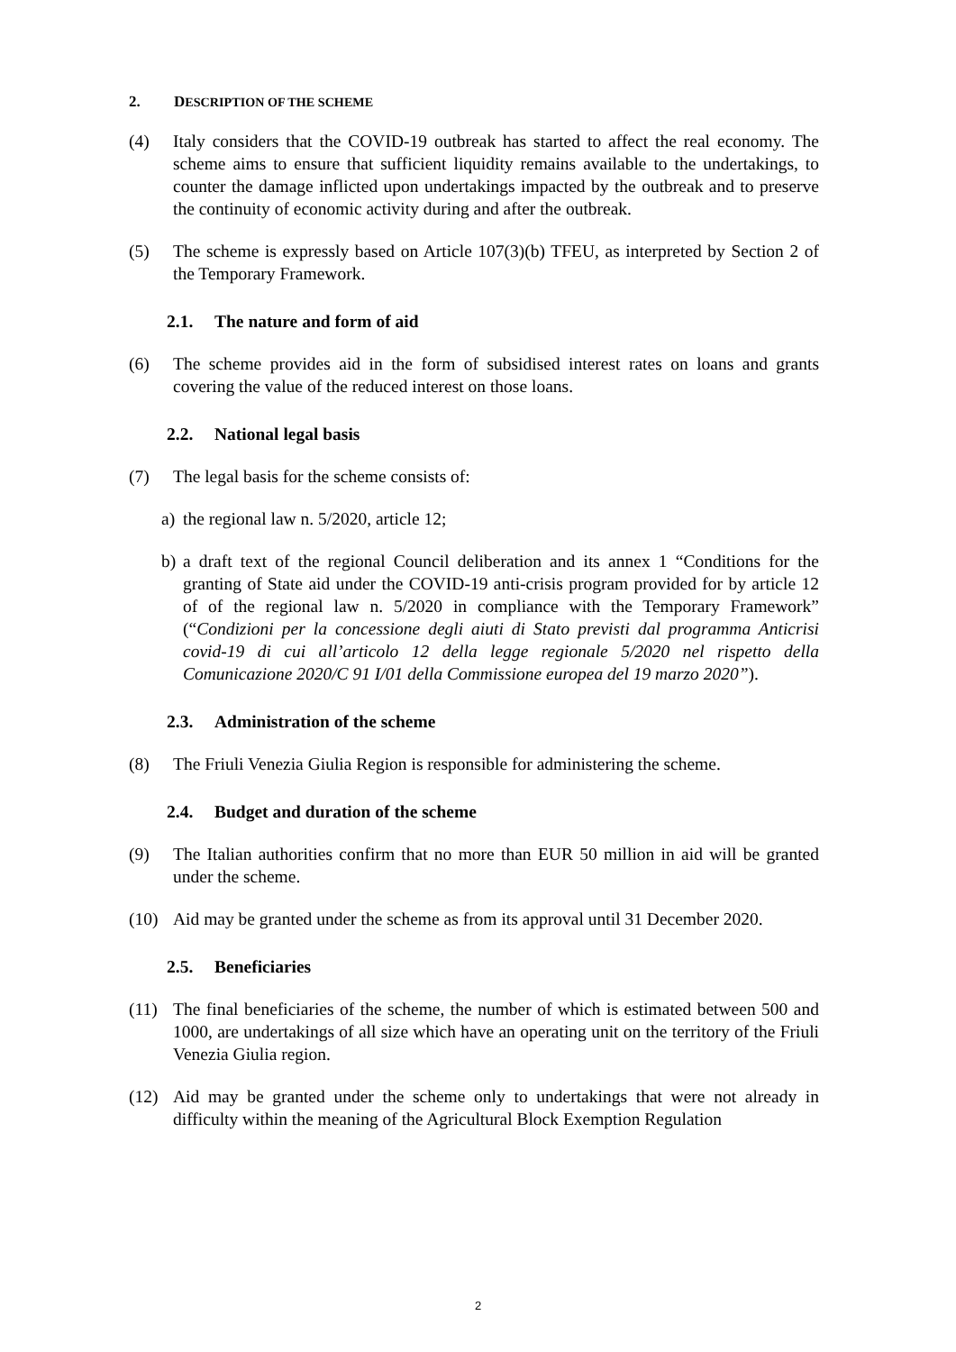2. DESCRIPTION OF THE SCHEME
(4) Italy considers that the COVID-19 outbreak has started to affect the real economy. The scheme aims to ensure that sufficient liquidity remains available to the undertakings, to counter the damage inflicted upon undertakings impacted by the outbreak and to preserve the continuity of economic activity during and after the outbreak.
(5) The scheme is expressly based on Article 107(3)(b) TFEU, as interpreted by Section 2 of the Temporary Framework.
2.1. The nature and form of aid
(6) The scheme provides aid in the form of subsidised interest rates on loans and grants covering the value of the reduced interest on those loans.
2.2. National legal basis
(7) The legal basis for the scheme consists of:
a) the regional law n. 5/2020, article 12;
b) a draft text of the regional Council deliberation and its annex 1 “Conditions for the granting of State aid under the COVID-19 anti-crisis program provided for by article 12 of of the regional law n. 5/2020 in compliance with the Temporary Framework” (“Condizioni per la concessione degli aiuti di Stato previsti dal programma Anticrisi covid-19 di cui all’articolo 12 della legge regionale 5/2020 nel rispetto della Comunicazione 2020/C 91 I/01 della Commissione europea del 19 marzo 2020”).
2.3. Administration of the scheme
(8) The Friuli Venezia Giulia Region is responsible for administering the scheme.
2.4. Budget and duration of the scheme
(9) The Italian authorities confirm that no more than EUR 50 million in aid will be granted under the scheme.
(10) Aid may be granted under the scheme as from its approval until 31 December 2020.
2.5. Beneficiaries
(11) The final beneficiaries of the scheme, the number of which is estimated between 500 and 1000, are undertakings of all size which have an operating unit on the territory of the Friuli Venezia Giulia region.
(12) Aid may be granted under the scheme only to undertakings that were not already in difficulty within the meaning of the Agricultural Block Exemption Regulation
2